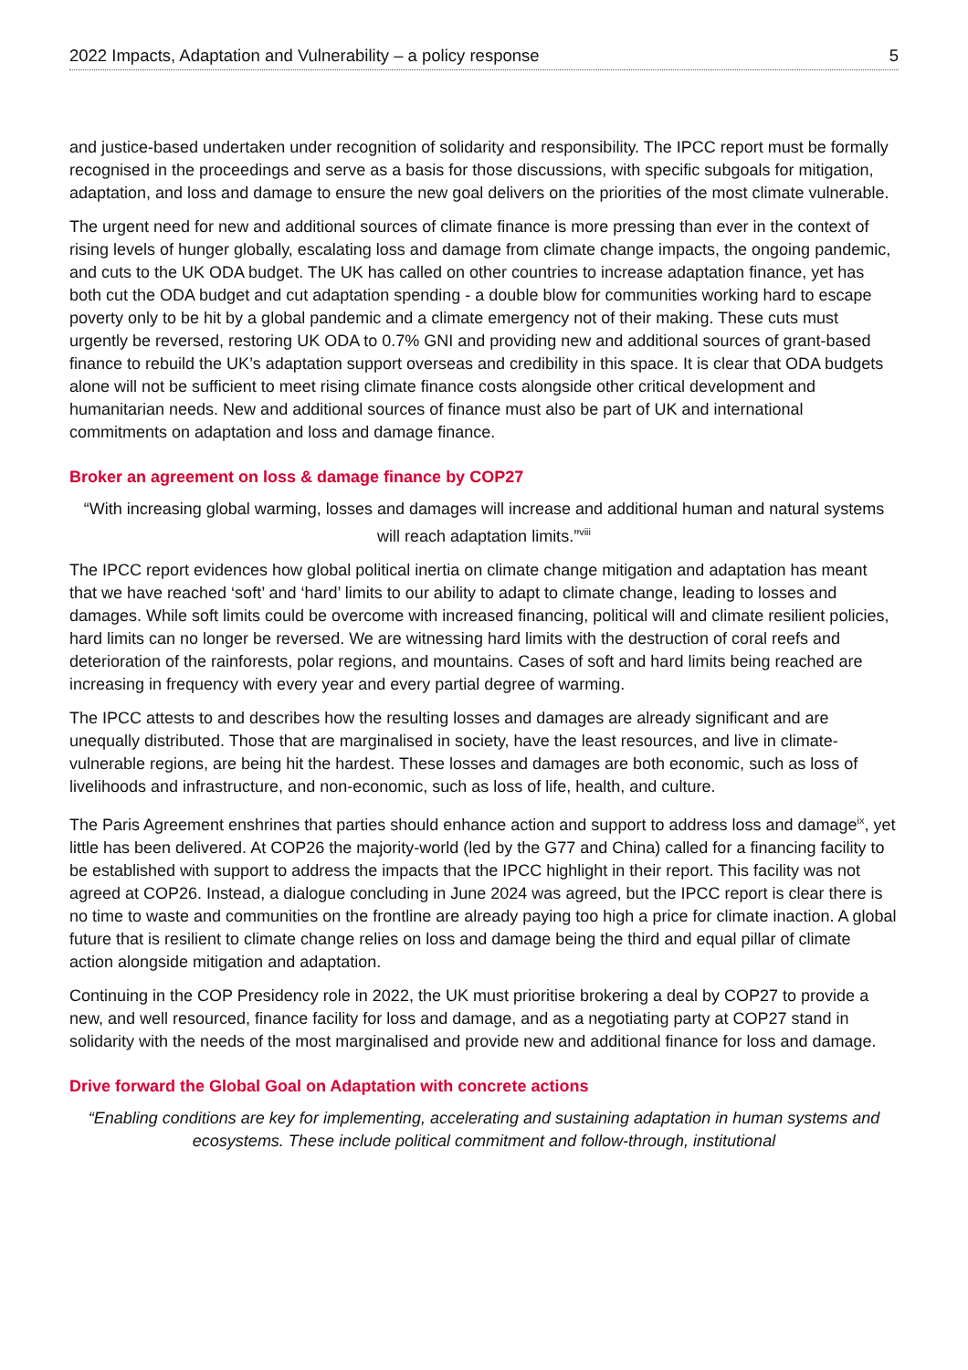2022 Impacts, Adaptation and Vulnerability – a policy response 5
and justice-based undertaken under recognition of solidarity and responsibility. The IPCC report must be formally recognised in the proceedings and serve as a basis for those discussions, with specific subgoals for mitigation, adaptation, and loss and damage to ensure the new goal delivers on the priorities of the most climate vulnerable.
The urgent need for new and additional sources of climate finance is more pressing than ever in the context of rising levels of hunger globally, escalating loss and damage from climate change impacts, the ongoing pandemic, and cuts to the UK ODA budget. The UK has called on other countries to increase adaptation finance, yet has both cut the ODA budget and cut adaptation spending - a double blow for communities working hard to escape poverty only to be hit by a global pandemic and a climate emergency not of their making. These cuts must urgently be reversed, restoring UK ODA to 0.7% GNI and providing new and additional sources of grant-based finance to rebuild the UK’s adaptation support overseas and credibility in this space. It is clear that ODA budgets alone will not be sufficient to meet rising climate finance costs alongside other critical development and humanitarian needs. New and additional sources of finance must also be part of UK and international commitments on adaptation and loss and damage finance.
Broker an agreement on loss & damage finance by COP27
“With increasing global warming, losses and damages will increase and additional human and natural systems will reach adaptation limits.”<sup>viii</sup>
The IPCC report evidences how global political inertia on climate change mitigation and adaptation has meant that we have reached ‘soft’ and ‘hard’ limits to our ability to adapt to climate change, leading to losses and damages. While soft limits could be overcome with increased financing, political will and climate resilient policies, hard limits can no longer be reversed. We are witnessing hard limits with the destruction of coral reefs and deterioration of the rainforests, polar regions, and mountains. Cases of soft and hard limits being reached are increasing in frequency with every year and every partial degree of warming.
The IPCC attests to and describes how the resulting losses and damages are already significant and are unequally distributed. Those that are marginalised in society, have the least resources, and live in climate-vulnerable regions, are being hit the hardest. These losses and damages are both economic, such as loss of livelihoods and infrastructure, and non-economic, such as loss of life, health, and culture.
The Paris Agreement enshrines that parties should enhance action and support to address loss and damage<sup>ix</sup>, yet little has been delivered. At COP26 the majority-world (led by the G77 and China) called for a financing facility to be established with support to address the impacts that the IPCC highlight in their report. This facility was not agreed at COP26. Instead, a dialogue concluding in June 2024 was agreed, but the IPCC report is clear there is no time to waste and communities on the frontline are already paying too high a price for climate inaction. A global future that is resilient to climate change relies on loss and damage being the third and equal pillar of climate action alongside mitigation and adaptation.
Continuing in the COP Presidency role in 2022, the UK must prioritise brokering a deal by COP27 to provide a new, and well resourced, finance facility for loss and damage, and as a negotiating party at COP27 stand in solidarity with the needs of the most marginalised and provide new and additional finance for loss and damage.
Drive forward the Global Goal on Adaptation with concrete actions
“Enabling conditions are key for implementing, accelerating and sustaining adaptation in human systems and ecosystems. These include political commitment and follow-through, institutional